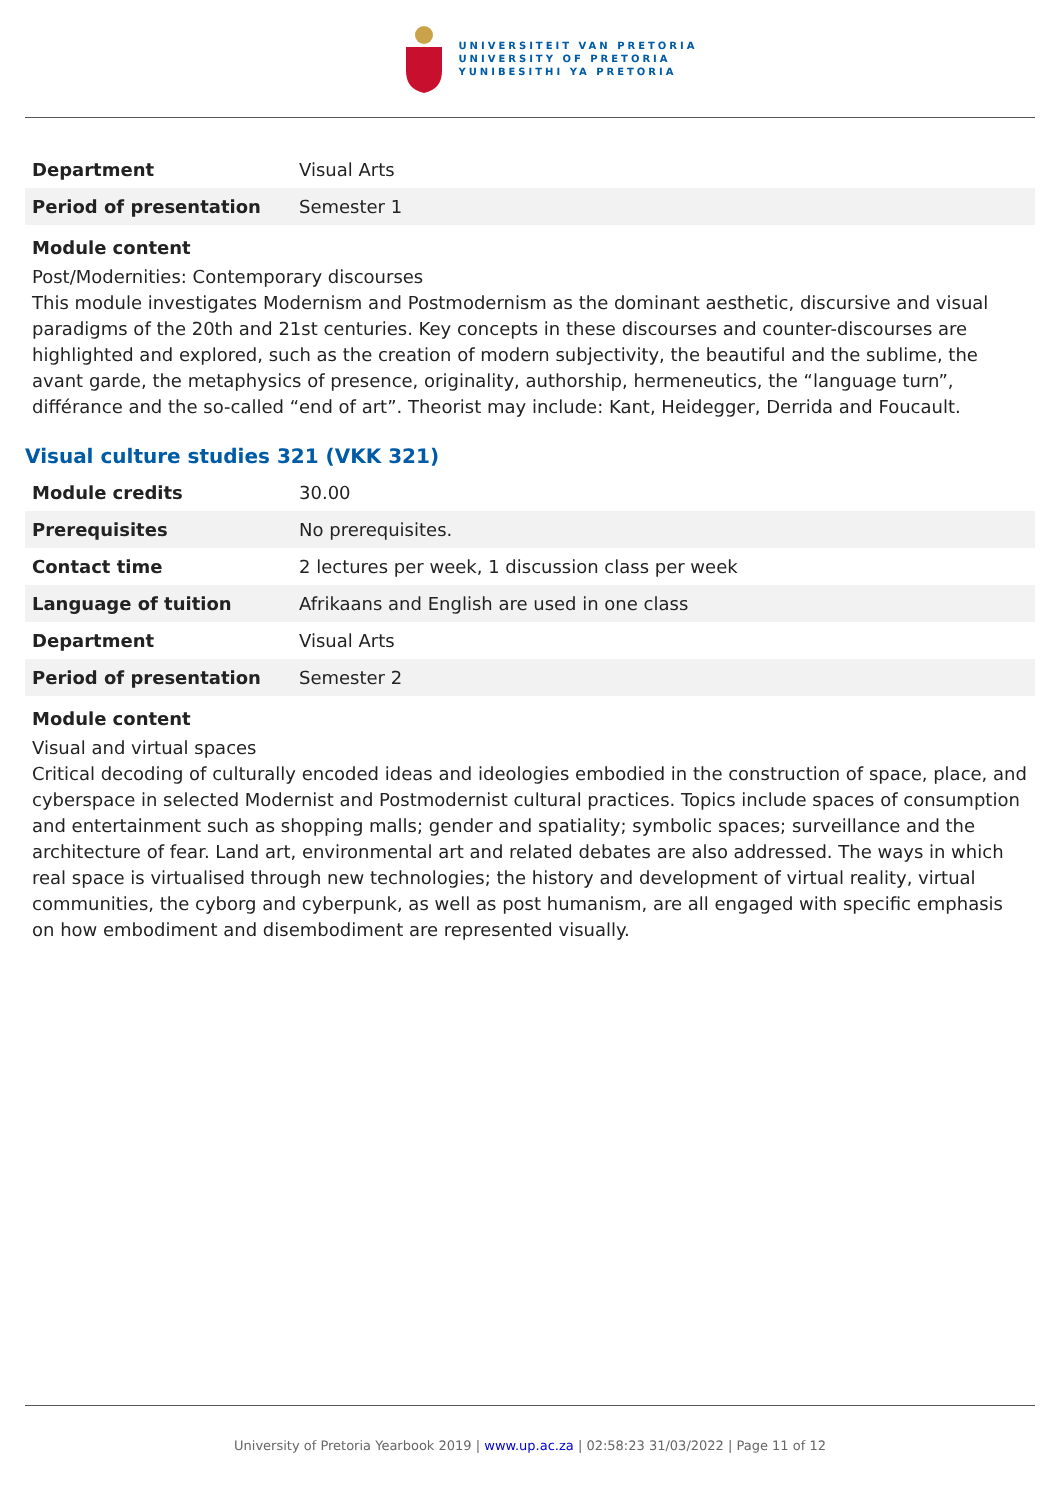UNIVERSITEIT VAN PRETORIA
UNIVERSITY OF PRETORIA
YUNIBESITHI YA PRETORIA
| Department | Visual Arts |
| Period of presentation | Semester 1 |
Module content
Post/Modernities: Contemporary discourses
This module investigates Modernism and Postmodernism as the dominant aesthetic, discursive and visual paradigms of the 20th and 21st centuries. Key concepts in these discourses and counter-discourses are highlighted and explored, such as the creation of modern subjectivity, the beautiful and the sublime, the avant garde, the metaphysics of presence, originality, authorship, hermeneutics, the “language turn”, différance and the so-called “end of art”. Theorist may include: Kant, Heidegger, Derrida and Foucault.
Visual culture studies 321 (VKK 321)
| Module credits | 30.00 |
| Prerequisites | No prerequisites. |
| Contact time | 2 lectures per week, 1 discussion class per week |
| Language of tuition | Afrikaans and English are used in one class |
| Department | Visual Arts |
| Period of presentation | Semester 2 |
Module content
Visual and virtual spaces
Critical decoding of culturally encoded ideas and ideologies embodied in the construction of space, place, and cyberspace in selected Modernist and Postmodernist cultural practices. Topics include spaces of consumption and entertainment such as shopping malls; gender and spatiality; symbolic spaces; surveillance and the architecture of fear. Land art, environmental art and related debates are also addressed. The ways in which real space is virtualised through new technologies; the history and development of virtual reality, virtual communities, the cyborg and cyberpunk, as well as post humanism, are all engaged with specific emphasis on how embodiment and disembodiment are represented visually.
University of Pretoria Yearbook 2019 | www.up.ac.za | 02:58:23 31/03/2022 | Page 11 of 12